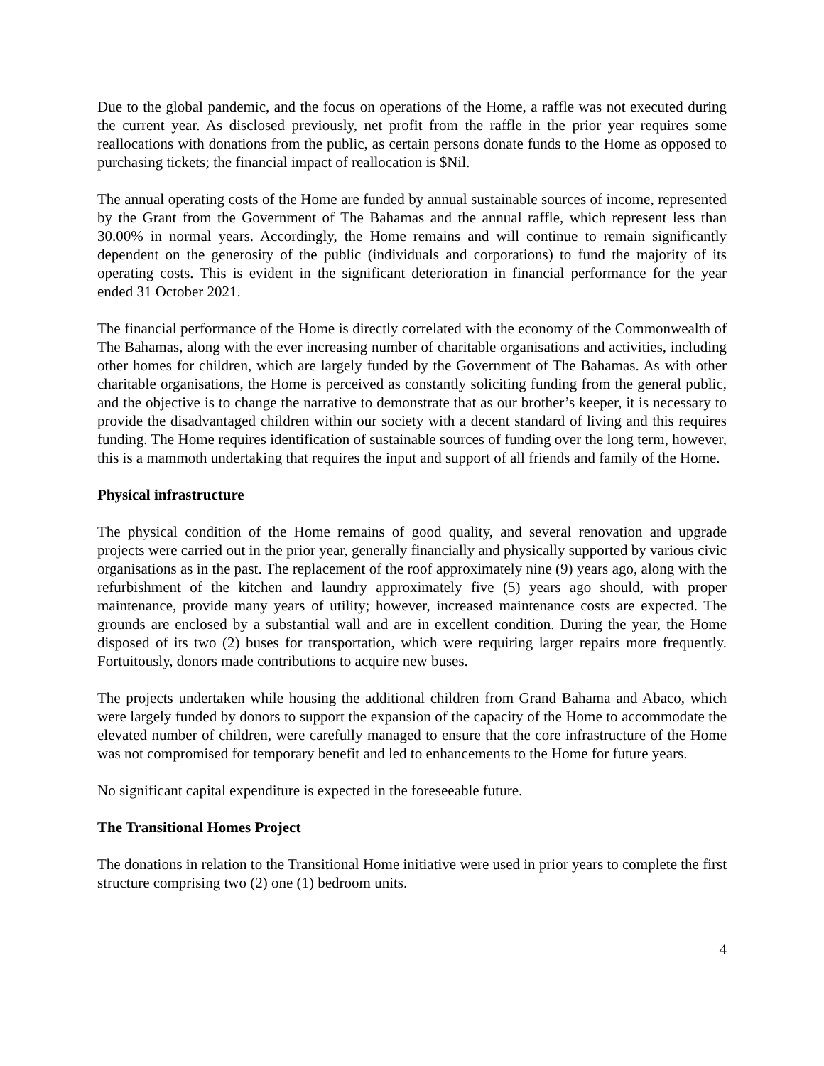Due to the global pandemic, and the focus on operations of the Home, a raffle was not executed during the current year. As disclosed previously, net profit from the raffle in the prior year requires some reallocations with donations from the public, as certain persons donate funds to the Home as opposed to purchasing tickets; the financial impact of reallocation is $Nil.
The annual operating costs of the Home are funded by annual sustainable sources of income, represented by the Grant from the Government of The Bahamas and the annual raffle, which represent less than 30.00% in normal years. Accordingly, the Home remains and will continue to remain significantly dependent on the generosity of the public (individuals and corporations) to fund the majority of its operating costs. This is evident in the significant deterioration in financial performance for the year ended 31 October 2021.
The financial performance of the Home is directly correlated with the economy of the Commonwealth of The Bahamas, along with the ever increasing number of charitable organisations and activities, including other homes for children, which are largely funded by the Government of The Bahamas. As with other charitable organisations, the Home is perceived as constantly soliciting funding from the general public, and the objective is to change the narrative to demonstrate that as our brother’s keeper, it is necessary to provide the disadvantaged children within our society with a decent standard of living and this requires funding. The Home requires identification of sustainable sources of funding over the long term, however, this is a mammoth undertaking that requires the input and support of all friends and family of the Home.
Physical infrastructure
The physical condition of the Home remains of good quality, and several renovation and upgrade projects were carried out in the prior year, generally financially and physically supported by various civic organisations as in the past. The replacement of the roof approximately nine (9) years ago, along with the refurbishment of the kitchen and laundry approximately five (5) years ago should, with proper maintenance, provide many years of utility; however, increased maintenance costs are expected. The grounds are enclosed by a substantial wall and are in excellent condition. During the year, the Home disposed of its two (2) buses for transportation, which were requiring larger repairs more frequently. Fortuitously, donors made contributions to acquire new buses.
The projects undertaken while housing the additional children from Grand Bahama and Abaco, which were largely funded by donors to support the expansion of the capacity of the Home to accommodate the elevated number of children, were carefully managed to ensure that the core infrastructure of the Home was not compromised for temporary benefit and led to enhancements to the Home for future years.
No significant capital expenditure is expected in the foreseeable future.
The Transitional Homes Project
The donations in relation to the Transitional Home initiative were used in prior years to complete the first structure comprising two (2) one (1) bedroom units.
4